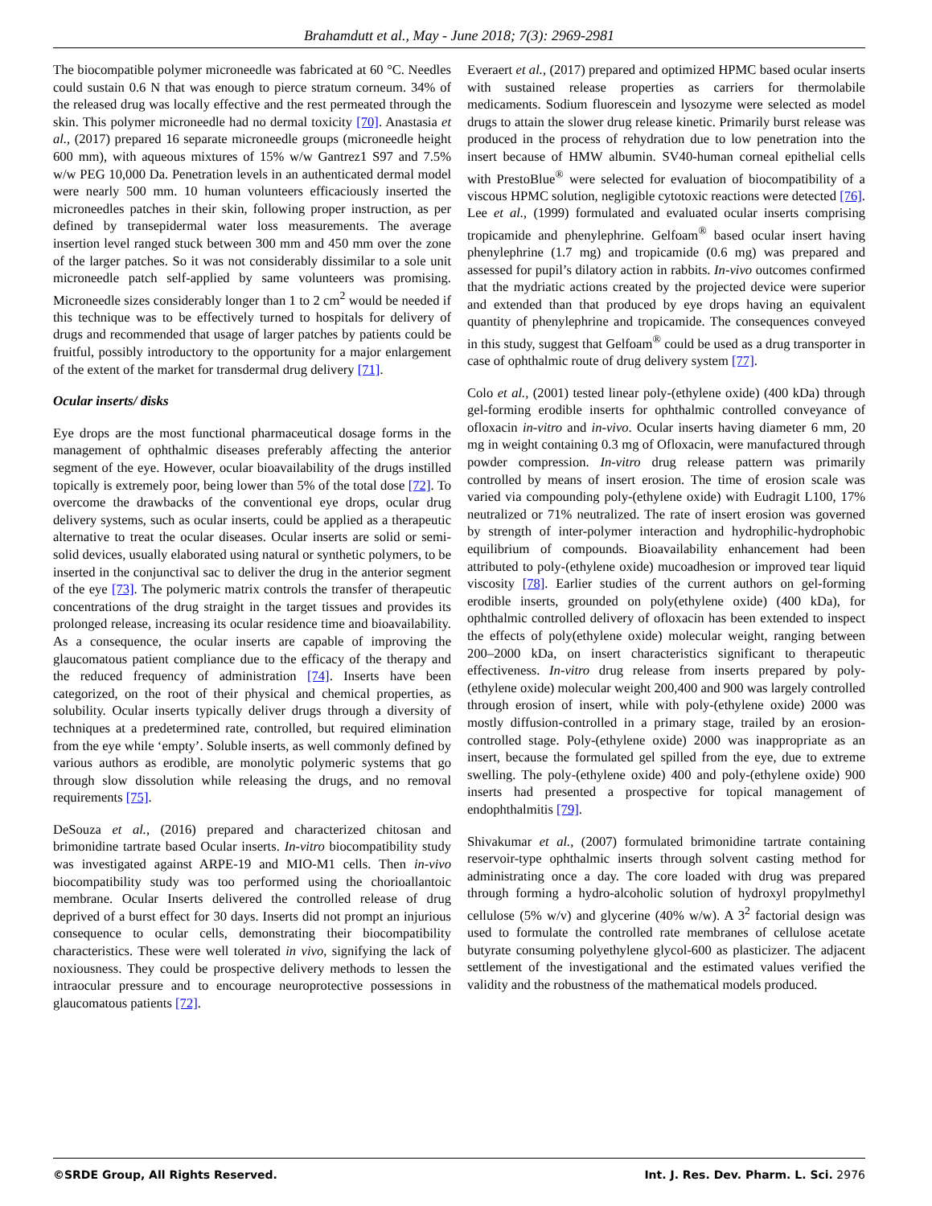Brahamdutt et al., May - June 2018; 7(3): 2969-2981
The biocompatible polymer microneedle was fabricated at 60 °C. Needles could sustain 0.6 N that was enough to pierce stratum corneum. 34% of the released drug was locally effective and the rest permeated through the skin. This polymer microneedle had no dermal toxicity [70]. Anastasia et al., (2017) prepared 16 separate microneedle groups (microneedle height 600 mm), with aqueous mixtures of 15% w/w Gantrez1 S97 and 7.5% w/w PEG 10,000 Da. Penetration levels in an authenticated dermal model were nearly 500 mm. 10 human volunteers efficaciously inserted the microneedles patches in their skin, following proper instruction, as per defined by transepidermal water loss measurements. The average insertion level ranged stuck between 300 mm and 450 mm over the zone of the larger patches. So it was not considerably dissimilar to a sole unit microneedle patch self-applied by same volunteers was promising. Microneedle sizes considerably longer than 1 to 2 cm<sup>2</sup> would be needed if this technique was to be effectively turned to hospitals for delivery of drugs and recommended that usage of larger patches by patients could be fruitful, possibly introductory to the opportunity for a major enlargement of the extent of the market for transdermal drug delivery [71].
Ocular inserts/ disks
Eye drops are the most functional pharmaceutical dosage forms in the management of ophthalmic diseases preferably affecting the anterior segment of the eye. However, ocular bioavailability of the drugs instilled topically is extremely poor, being lower than 5% of the total dose [72]. To overcome the drawbacks of the conventional eye drops, ocular drug delivery systems, such as ocular inserts, could be applied as a therapeutic alternative to treat the ocular diseases. Ocular inserts are solid or semi-solid devices, usually elaborated using natural or synthetic polymers, to be inserted in the conjunctival sac to deliver the drug in the anterior segment of the eye [73]. The polymeric matrix controls the transfer of therapeutic concentrations of the drug straight in the target tissues and provides its prolonged release, increasing its ocular residence time and bioavailability. As a consequence, the ocular inserts are capable of improving the glaucomatous patient compliance due to the efficacy of the therapy and the reduced frequency of administration [74]. Inserts have been categorized, on the root of their physical and chemical properties, as solubility. Ocular inserts typically deliver drugs through a diversity of techniques at a predetermined rate, controlled, but required elimination from the eye while ‘empty’. Soluble inserts, as well commonly defined by various authors as erodible, are monolytic polymeric systems that go through slow dissolution while releasing the drugs, and no removal requirements [75].
DeSouza et al., (2016) prepared and characterized chitosan and brimonidine tartrate based Ocular inserts. In-vitro biocompatibility study was investigated against ARPE-19 and MIO-M1 cells. Then in-vivo biocompatibility study was too performed using the chorioallantoic membrane. Ocular Inserts delivered the controlled release of drug deprived of a burst effect for 30 days. Inserts did not prompt an injurious consequence to ocular cells, demonstrating their biocompatibility characteristics. These were well tolerated in vivo, signifying the lack of noxiousness. They could be prospective delivery methods to lessen the intraocular pressure and to encourage neuroprotective possessions in glaucomatous patients [72].
Everaert et al., (2017) prepared and optimized HPMC based ocular inserts with sustained release properties as carriers for thermolabile medicaments. Sodium fluorescein and lysozyme were selected as model drugs to attain the slower drug release kinetic. Primarily burst release was produced in the process of rehydration due to low penetration into the insert because of HMW albumin. SV40-human corneal epithelial cells with PrestoBlue<sup>®</sup> were selected for evaluation of biocompatibility of a viscous HPMC solution, negligible cytotoxic reactions were detected [76]. Lee et al., (1999) formulated and evaluated ocular inserts comprising tropicamide and phenylephrine. Gelfoam<sup>®</sup> based ocular insert having phenylephrine (1.7 mg) and tropicamide (0.6 mg) was prepared and assessed for pupil’s dilatory action in rabbits. In-vivo outcomes confirmed that the mydriatic actions created by the projected device were superior and extended than that produced by eye drops having an equivalent quantity of phenylephrine and tropicamide. The consequences conveyed in this study, suggest that Gelfoam<sup>®</sup> could be used as a drug transporter in case of ophthalmic route of drug delivery system [77].
Colo et al., (2001) tested linear poly-(ethylene oxide) (400 kDa) through gel-forming erodible inserts for ophthalmic controlled conveyance of ofloxacin in-vitro and in-vivo. Ocular inserts having diameter 6 mm, 20 mg in weight containing 0.3 mg of Ofloxacin, were manufactured through powder compression. In-vitro drug release pattern was primarily controlled by means of insert erosion. The time of erosion scale was varied via compounding poly-(ethylene oxide) with Eudragit L100, 17% neutralized or 71% neutralized. The rate of insert erosion was governed by strength of inter-polymer interaction and hydrophilic-hydrophobic equilibrium of compounds. Bioavailability enhancement had been attributed to poly-(ethylene oxide) mucoadhesion or improved tear liquid viscosity [78]. Earlier studies of the current authors on gel-forming erodible inserts, grounded on poly(ethylene oxide) (400 kDa), for ophthalmic controlled delivery of ofloxacin has been extended to inspect the effects of poly(ethylene oxide) molecular weight, ranging between 200–2000 kDa, on insert characteristics significant to therapeutic effectiveness. In-vitro drug release from inserts prepared by poly-(ethylene oxide) molecular weight 200,400 and 900 was largely controlled through erosion of insert, while with poly-(ethylene oxide) 2000 was mostly diffusion-controlled in a primary stage, trailed by an erosion-controlled stage. Poly-(ethylene oxide) 2000 was inappropriate as an insert, because the formulated gel spilled from the eye, due to extreme swelling. The poly-(ethylene oxide) 400 and poly-(ethylene oxide) 900 inserts had presented a prospective for topical management of endophthalmitis [79].
Shivakumar et al., (2007) formulated brimonidine tartrate containing reservoir-type ophthalmic inserts through solvent casting method for administrating once a day. The core loaded with drug was prepared through forming a hydro-alcoholic solution of hydroxyl propylmethyl cellulose (5% w/v) and glycerine (40% w/w). A 3<sup>2</sup> factorial design was used to formulate the controlled rate membranes of cellulose acetate butyrate consuming polyethylene glycol-600 as plasticizer. The adjacent settlement of the investigational and the estimated values verified the validity and the robustness of the mathematical models produced.
©SRDE Group, All Rights Reserved. Int. J. Res. Dev. Pharm. L. Sci. 2976